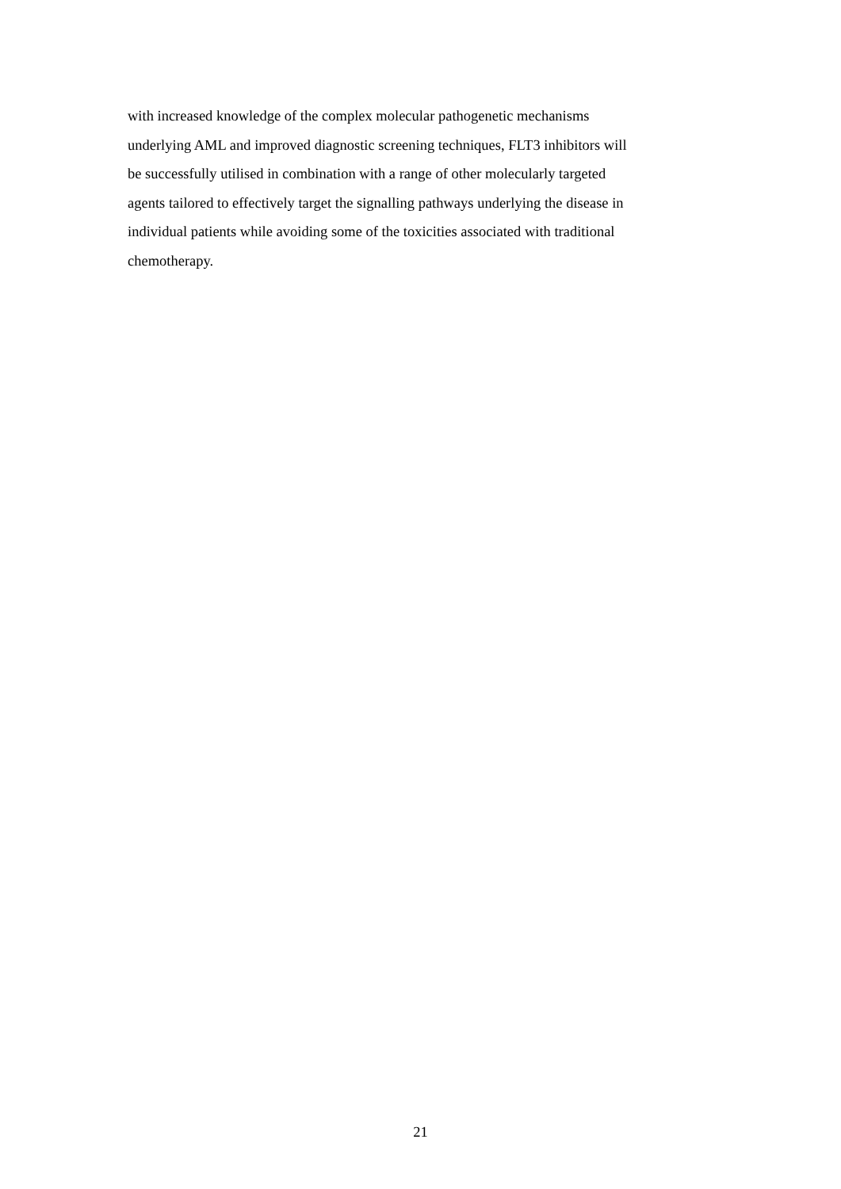with increased knowledge of the complex molecular pathogenetic mechanisms
underlying AML and improved diagnostic screening techniques, FLT3 inhibitors will
be successfully utilised in combination with a range of other molecularly targeted
agents tailored to effectively target the signalling pathways underlying the disease in
individual patients while avoiding some of the toxicities associated with traditional
chemotherapy.
21